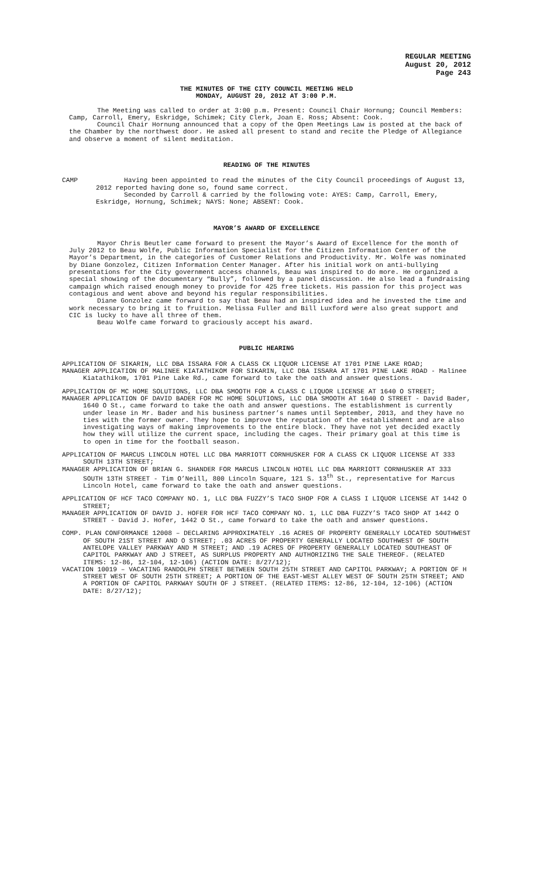REGULAR MEETING
August 20, 2012
Page 243
THE MINUTES OF THE CITY COUNCIL MEETING HELD
MONDAY, AUGUST 20, 2012 AT 3:00 P.M.
The Meeting was called to order at 3:00 p.m. Present: Council Chair Hornung; Council Members: Camp, Carroll, Emery, Eskridge, Schimek; City Clerk, Joan E. Ross; Absent: Cook.
Council Chair Hornung announced that a copy of the Open Meetings Law is posted at the back of the Chamber by the northwest door. He asked all present to stand and recite the Pledge of Allegiance and observe a moment of silent meditation.
READING OF THE MINUTES
CAMP Having been appointed to read the minutes of the City Council proceedings of August 13, 2012 reported having done so, found same correct.
Seconded by Carroll & carried by the following vote: AYES: Camp, Carroll, Emery, Eskridge, Hornung, Schimek; NAYS: None; ABSENT: Cook.
MAYOR’S AWARD OF EXCELLENCE
Mayor Chris Beutler came forward to present the Mayor’s Award of Excellence for the month of July 2012 to Beau Wolfe, Public Information Specialist for the Citizen Information Center of the Mayor’s Department, in the categories of Customer Relations and Productivity. Mr. Wolfe was nominated by Diane Gonzolez, Citizen Information Center Manager. After his initial work on anti-bullying presentations for the City government access channels, Beau was inspired to do more. He organized a special showing of the documentary “Bully”, followed by a panel discussion. He also lead a fundraising campaign which raised enough money to provide for 425 free tickets. His passion for this project was contagious and went above and beyond his regular responsibilities.
Diane Gonzolez came forward to say that Beau had an inspired idea and he invested the time and work necessary to bring it to fruition. Melissa Fuller and Bill Luxford were also great support and CIC is lucky to have all three of them.
Beau Wolfe came forward to graciously accept his award.
PUBLIC HEARING
APPLICATION OF SIKARIN, LLC DBA ISSARA FOR A CLASS CK LIQUOR LICENSE AT 1701 PINE LAKE ROAD;
MANAGER APPLICATION OF MALINEE KIATATHIKOM FOR SIKARIN, LLC DBA ISSARA AT 1701 PINE LAKE ROAD - Malinee Kiatathikom, 1701 Pine Lake Rd., came forward to take the oath and answer questions.
APPLICATION OF MC HOME SOLUTIONS, LLC DBA SMOOTH FOR A CLASS C LIQUOR LICENSE AT 1640 O STREET;
MANAGER APPLICATION OF DAVID BADER FOR MC HOME SOLUTIONS, LLC DBA SMOOTH AT 1640 O STREET - David Bader, 1640 O St., came forward to take the oath and answer questions. The establishment is currently under lease in Mr. Bader and his business partner’s names until September, 2013, and they have no ties with the former owner. They hope to improve the reputation of the establishment and are also investigating ways of making improvements to the entire block. They have not yet decided exactly how they will utilize the current space, including the cages. Their primary goal at this time is to open in time for the football season.
APPLICATION OF MARCUS LINCOLN HOTEL LLC DBA MARRIOTT CORNHUSKER FOR A CLASS CK LIQUOR LICENSE AT 333 SOUTH 13TH STREET;
MANAGER APPLICATION OF BRIAN G. SHANDER FOR MARCUS LINCOLN HOTEL LLC DBA MARRIOTT CORNHUSKER AT 333 SOUTH 13TH STREET - Tim O’Neill, 800 Lincoln Square, 121 S. 13<sup>th</sup> St., representative for Marcus Lincoln Hotel, came forward to take the oath and answer questions.
APPLICATION OF HCF TACO COMPANY NO. 1, LLC DBA FUZZY’S TACO SHOP FOR A CLASS I LIQUOR LICENSE AT 1442 O STREET;
MANAGER APPLICATION OF DAVID J. HOFER FOR HCF TACO COMPANY NO. 1, LLC DBA FUZZY’S TACO SHOP AT 1442 O STREET - David J. Hofer, 1442 O St., came forward to take the oath and answer questions.
COMP. PLAN CONFORMANCE 12008 – DECLARING APPROXIMATELY .16 ACRES OF PROPERTY GENERALLY LOCATED SOUTHWEST OF SOUTH 21ST STREET AND O STREET; .03 ACRES OF PROPERTY GENERALLY LOCATED SOUTHWEST OF SOUTH ANTELOPE VALLEY PARKWAY AND M STREET; AND .19 ACRES OF PROPERTY GENERALLY LOCATED SOUTHEAST OF CAPITOL PARKWAY AND J STREET, AS SURPLUS PROPERTY AND AUTHORIZING THE SALE THEREOF. (RELATED ITEMS: 12-86, 12-104, 12-106) (ACTION DATE: 8/27/12);
VACATION 10019 – VACATING RANDOLPH STREET BETWEEN SOUTH 25TH STREET AND CAPITOL PARKWAY; A PORTION OF H STREET WEST OF SOUTH 25TH STREET; A PORTION OF THE EAST-WEST ALLEY WEST OF SOUTH 25TH STREET; AND A PORTION OF CAPITOL PARKWAY SOUTH OF J STREET. (RELATED ITEMS: 12-86, 12-104, 12-106) (ACTION DATE: 8/27/12);